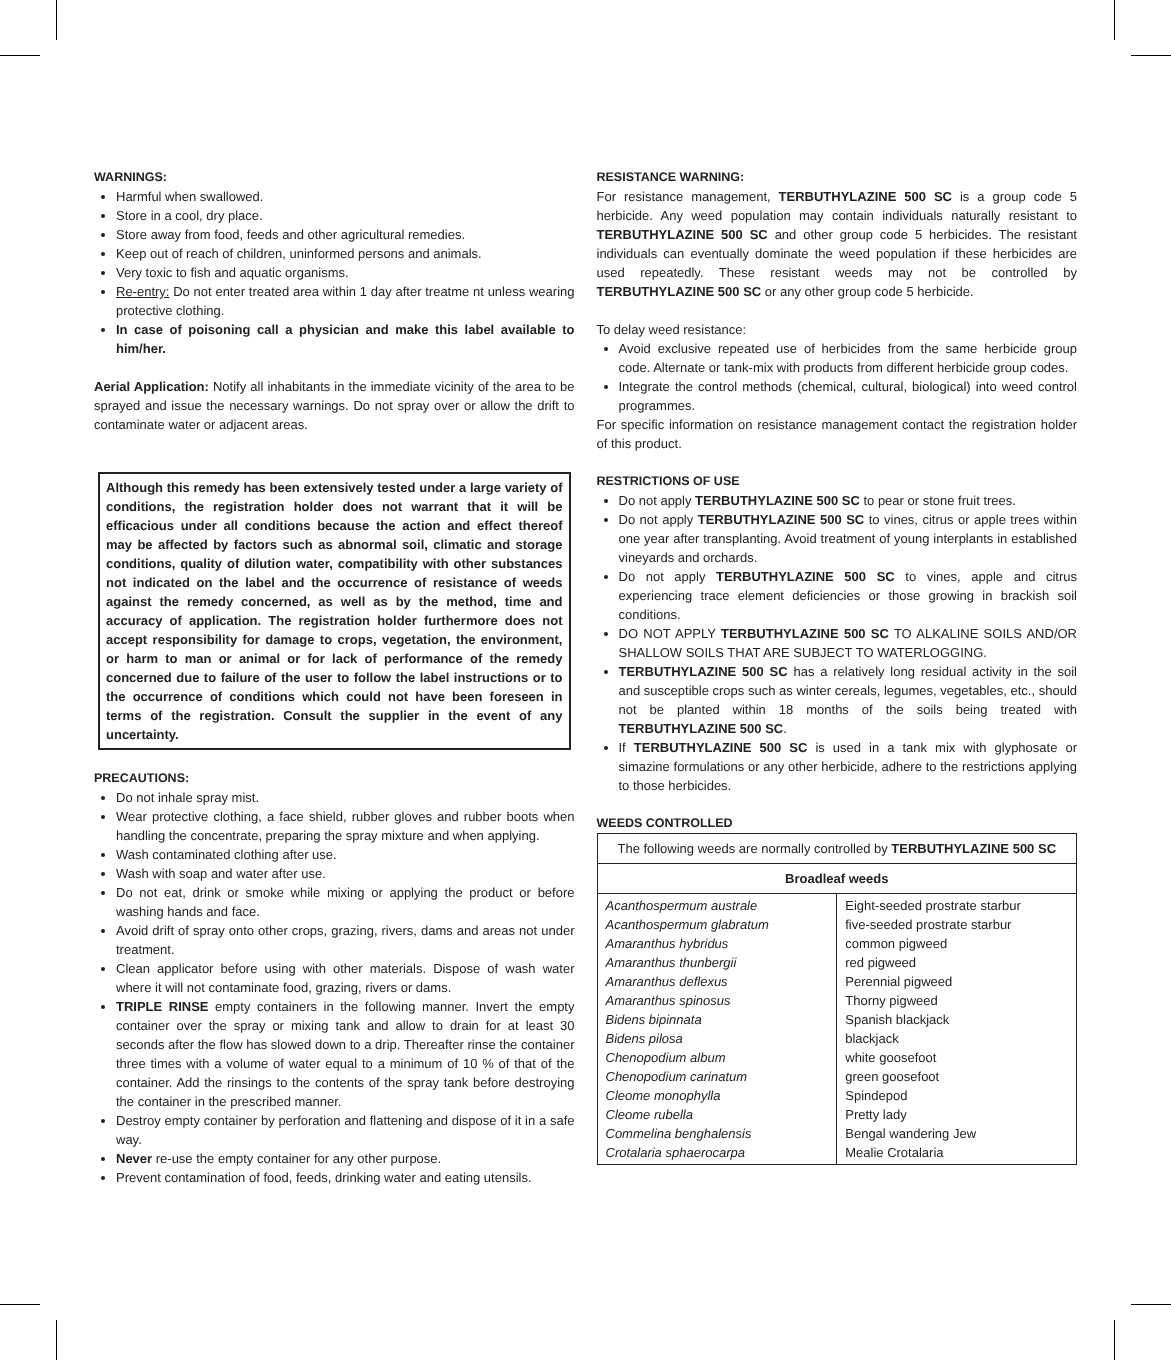WARNINGS:
Harmful when swallowed.
Store in a cool, dry place.
Store away from food, feeds and other agricultural remedies.
Keep out of reach of children, uninformed persons and animals.
Very toxic to fish and aquatic organisms.
Re-entry: Do not enter treated area within 1 day after treatme nt unless wearing protective clothing.
In case of poisoning call a physician and make this label available to him/her.
Aerial Application: Notify all inhabitants in the immediate vicinity of the area to be sprayed and issue the necessary warnings. Do not spray over or allow the drift to contaminate water or adjacent areas.
Although this remedy has been extensively tested under a large variety of conditions, the registration holder does not warrant that it will be efficacious under all conditions because the action and effect thereof may be affected by factors such as abnormal soil, climatic and storage conditions, quality of dilution water, compatibility with other substances not indicated on the label and the occurrence of resistance of weeds against the remedy concerned, as well as by the method, time and accuracy of application. The registration holder furthermore does not accept responsibility for damage to crops, vegetation, the environment, or harm to man or animal or for lack of performance of the remedy concerned due to failure of the user to follow the label instructions or to the occurrence of conditions which could not have been foreseen in terms of the registration. Consult the supplier in the event of any uncertainty.
PRECAUTIONS:
Do not inhale spray mist.
Wear protective clothing, a face shield, rubber gloves and rubber boots when handling the concentrate, preparing the spray mixture and when applying.
Wash contaminated clothing after use.
Wash with soap and water after use.
Do not eat, drink or smoke while mixing or applying the product or before washing hands and face.
Avoid drift of spray onto other crops, grazing, rivers, dams and areas not under treatment.
Clean applicator before using with other materials. Dispose of wash water where it will not contaminate food, grazing, rivers or dams.
TRIPLE RINSE empty containers in the following manner. Invert the empty container over the spray or mixing tank and allow to drain for at least 30 seconds after the flow has slowed down to a drip. Thereafter rinse the container three times with a volume of water equal to a minimum of 10 % of that of the container. Add the rinsings to the contents of the spray tank before destroying the container in the prescribed manner.
Destroy empty container by perforation and flattening and dispose of it in a safe way.
Never re-use the empty container for any other purpose.
Prevent contamination of food, feeds, drinking water and eating utensils.
RESISTANCE WARNING:
For resistance management, TERBUTHYLAZINE 500 SC is a group code 5 herbicide. Any weed population may contain individuals naturally resistant to TERBUTHYLAZINE 500 SC and other group code 5 herbicides. The resistant individuals can eventually dominate the weed population if these herbicides are used repeatedly. These resistant weeds may not be controlled by TERBUTHYLAZINE 500 SC or any other group code 5 herbicide.
To delay weed resistance:
Avoid exclusive repeated use of herbicides from the same herbicide group code. Alternate or tank-mix with products from different herbicide group codes.
Integrate the control methods (chemical, cultural, biological) into weed control programmes.
For specific information on resistance management contact the registration holder of this product.
RESTRICTIONS OF USE
Do not apply TERBUTHYLAZINE 500 SC to pear or stone fruit trees.
Do not apply TERBUTHYLAZINE 500 SC to vines, citrus or apple trees within one year after transplanting. Avoid treatment of young interplants in established vineyards and orchards.
Do not apply TERBUTHYLAZINE 500 SC to vines, apple and citrus experiencing trace element deficiencies or those growing in brackish soil conditions.
DO NOT APPLY TERBUTHYLAZINE 500 SC TO ALKALINE SOILS AND/OR SHALLOW SOILS THAT ARE SUBJECT TO WATERLOGGING.
TERBUTHYLAZINE 500 SC has a relatively long residual activity in the soil and susceptible crops such as winter cereals, legumes, vegetables, etc., should not be planted within 18 months of the soils being treated with TERBUTHYLAZINE 500 SC.
If TERBUTHYLAZINE 500 SC is used in a tank mix with glyphosate or simazine formulations or any other herbicide, adhere to the restrictions applying to those herbicides.
WEEDS CONTROLLED
| The following weeds are normally controlled by TERBUTHYLAZINE 500 SC | |
| Broadleaf weeds | |
| Acanthospermum australe Acanthospermum glabratum Amaranthus hybridus Amaranthus thunbergii Amaranthus deflexus Amaranthus spinosus Bidens bipinnata Bidens pilosa Chenopodium album Chenopodium carinatum Cleome monophylla Cleome rubella Commelina benghalensis Crotalaria sphaerocarpa | Eight-seeded prostrate starbur five-seeded prostrate starbur common pigweed red pigweed Perennial pigweed Thorny pigweed Spanish blackjack blackjack white goosefoot green goosefoot Spindepod Pretty lady Bengal wandering Jew Mealie Crotalaria |